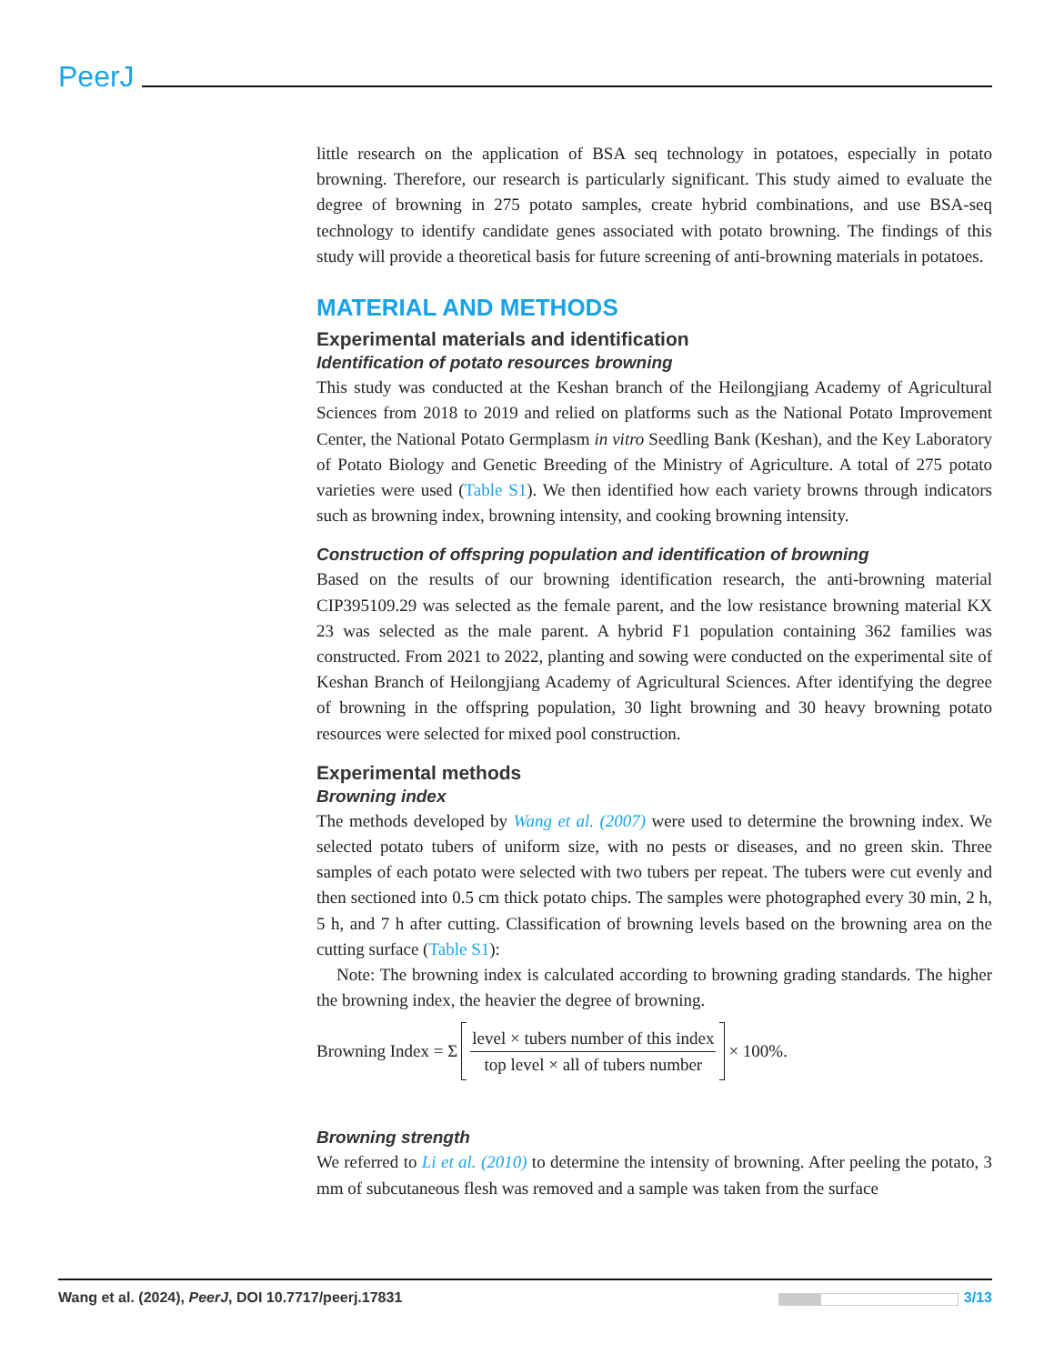PeerJ
little research on the application of BSA seq technology in potatoes, especially in potato browning. Therefore, our research is particularly significant. This study aimed to evaluate the degree of browning in 275 potato samples, create hybrid combinations, and use BSA-seq technology to identify candidate genes associated with potato browning. The findings of this study will provide a theoretical basis for future screening of anti-browning materials in potatoes.
MATERIAL AND METHODS
Experimental materials and identification
Identification of potato resources browning
This study was conducted at the Keshan branch of the Heilongjiang Academy of Agricultural Sciences from 2018 to 2019 and relied on platforms such as the National Potato Improvement Center, the National Potato Germplasm in vitro Seedling Bank (Keshan), and the Key Laboratory of Potato Biology and Genetic Breeding of the Ministry of Agriculture. A total of 275 potato varieties were used (Table S1). We then identified how each variety browns through indicators such as browning index, browning intensity, and cooking browning intensity.
Construction of offspring population and identification of browning
Based on the results of our browning identification research, the anti-browning material CIP395109.29 was selected as the female parent, and the low resistance browning material KX 23 was selected as the male parent. A hybrid F1 population containing 362 families was constructed. From 2021 to 2022, planting and sowing were conducted on the experimental site of Keshan Branch of Heilongjiang Academy of Agricultural Sciences. After identifying the degree of browning in the offspring population, 30 light browning and 30 heavy browning potato resources were selected for mixed pool construction.
Experimental methods
Browning index
The methods developed by Wang et al. (2007) were used to determine the browning index. We selected potato tubers of uniform size, with no pests or diseases, and no green skin. Three samples of each potato were selected with two tubers per repeat. The tubers were cut evenly and then sectioned into 0.5 cm thick potato chips. The samples were photographed every 30 min, 2 h, 5 h, and 7 h after cutting. Classification of browning levels based on the browning area on the cutting surface (Table S1):
Note: The browning index is calculated according to browning grading standards. The higher the browning index, the heavier the degree of browning.
Browning Index = Σ
level × tubers number of this index
top level × all of tubers number
× 100%.
Browning strength
We referred to Li et al. (2010) to determine the intensity of browning. After peeling the potato, 3 mm of subcutaneous flesh was removed and a sample was taken from the surface
Wang et al. (2024), PeerJ, DOI 10.7717/peerj.17831
3/13